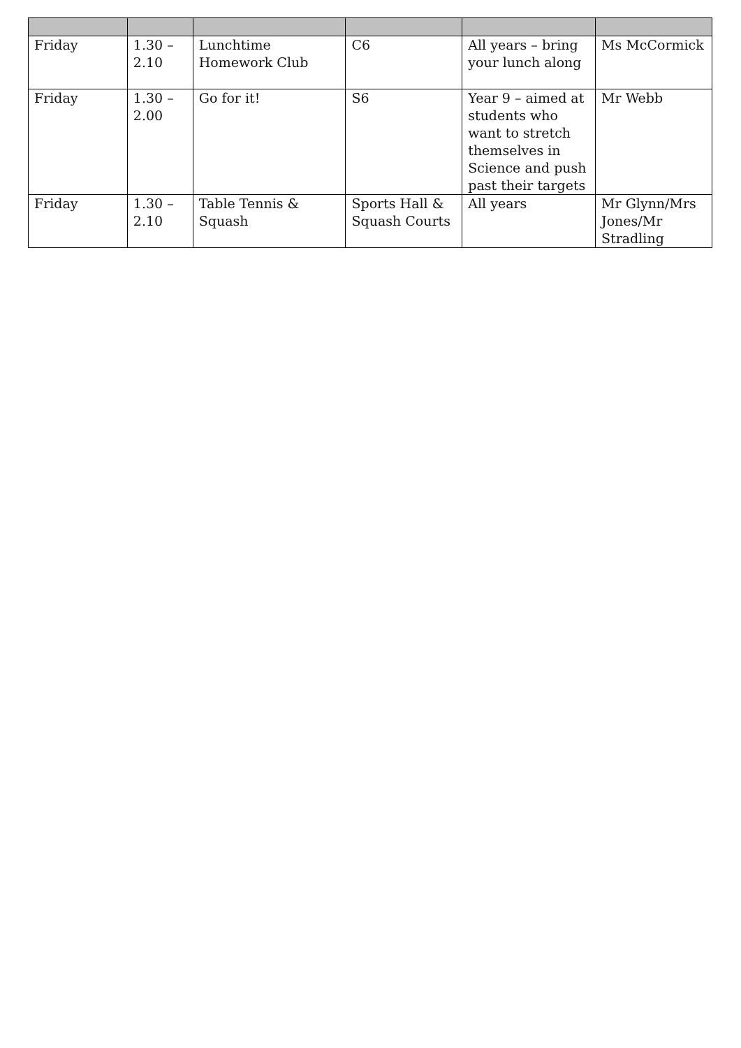| Friday | 1.30 – 2.10 | Lunchtime Homework Club | C6 | All years – bring your lunch along | Ms McCormick |
| Friday | 1.30 – 2.00 | Go for it! | S6 | Year 9 – aimed at students who want to stretch themselves in Science and push past their targets | Mr Webb |
| Friday | 1.30 – 2.10 | Table Tennis & Squash | Sports Hall & Squash Courts | All years | Mr Glynn/Mrs Jones/Mr Stradling |